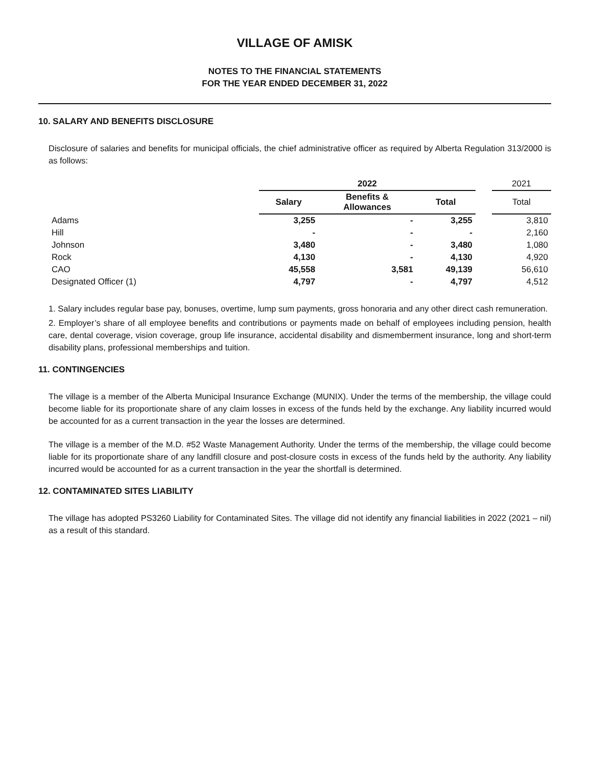VILLAGE OF AMISK
NOTES TO THE FINANCIAL STATEMENTS
FOR THE YEAR ENDED DECEMBER 31, 2022
10. SALARY AND BENEFITS DISCLOSURE
Disclosure of salaries and benefits for municipal officials, the chief administrative officer as required by Alberta Regulation 313/2000 is as follows:
| | 2022 | | | | 2021 |
| | Salary | Benefits & Allowances | Total | | Total |
| Adams | 3,255 | - | 3,255 | | 3,810 |
| Hill | - | - | - | | 2,160 |
| Johnson | 3,480 | - | 3,480 | | 1,080 |
| Rock | 4,130 | - | 4,130 | | 4,920 |
| CAO | 45,558 | 3,581 | 49,139 | | 56,610 |
| Designated Officer (1) | 4,797 | - | 4,797 | | 4,512 |
1. Salary includes regular base pay, bonuses, overtime, lump sum payments, gross honoraria and any other direct cash remuneration.
2. Employer’s share of all employee benefits and contributions or payments made on behalf of employees including pension, health care, dental coverage, vision coverage, group life insurance, accidental disability and dismemberment insurance, long and short-term disability plans, professional memberships and tuition.
11. CONTINGENCIES
The village is a member of the Alberta Municipal Insurance Exchange (MUNIX). Under the terms of the membership, the village could become liable for its proportionate share of any claim losses in excess of the funds held by the exchange. Any liability incurred would be accounted for as a current transaction in the year the losses are determined.
The village is a member of the M.D. #52 Waste Management Authority. Under the terms of the membership, the village could become liable for its proportionate share of any landfill closure and post-closure costs in excess of the funds held by the authority. Any liability incurred would be accounted for as a current transaction in the year the shortfall is determined.
12. CONTAMINATED SITES LIABILITY
The village has adopted PS3260 Liability for Contaminated Sites. The village did not identify any financial liabilities in 2022 (2021 – nil) as a result of this standard.